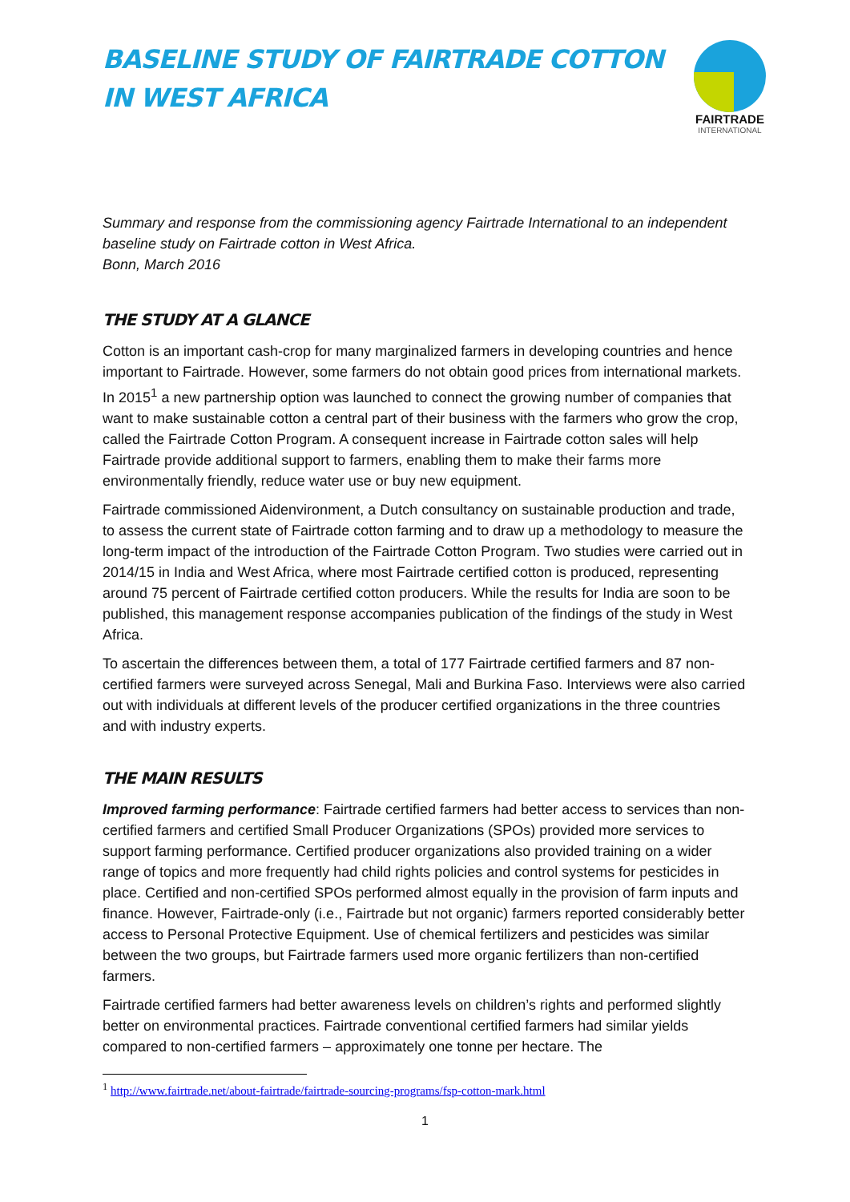BASELINE STUDY OF FAIRTRADE COTTON
IN WEST AFRICA
FAIRTRADE
INTERNATIONAL
Summary and response from the commissioning agency Fairtrade International to an independent baseline study on Fairtrade cotton in West Africa.
Bonn, March 2016
THE STUDY AT A GLANCE
Cotton is an important cash-crop for many marginalized farmers in developing countries and hence important to Fairtrade. However, some farmers do not obtain good prices from international markets. In 2015<sup>1</sup> a new partnership option was launched to connect the growing number of companies that want to make sustainable cotton a central part of their business with the farmers who grow the crop, called the Fairtrade Cotton Program. A consequent increase in Fairtrade cotton sales will help Fairtrade provide additional support to farmers, enabling them to make their farms more environmentally friendly, reduce water use or buy new equipment.
Fairtrade commissioned Aidenvironment, a Dutch consultancy on sustainable production and trade, to assess the current state of Fairtrade cotton farming and to draw up a methodology to measure the long-term impact of the introduction of the Fairtrade Cotton Program. Two studies were carried out in 2014/15 in India and West Africa, where most Fairtrade certified cotton is produced, representing around 75 percent of Fairtrade certified cotton producers. While the results for India are soon to be published, this management response accompanies publication of the findings of the study in West Africa.
To ascertain the differences between them, a total of 177 Fairtrade certified farmers and 87 non-certified farmers were surveyed across Senegal, Mali and Burkina Faso. Interviews were also carried out with individuals at different levels of the producer certified organizations in the three countries and with industry experts.
THE MAIN RESULTS
Improved farming performance: Fairtrade certified farmers had better access to services than non-certified farmers and certified Small Producer Organizations (SPOs) provided more services to support farming performance. Certified producer organizations also provided training on a wider range of topics and more frequently had child rights policies and control systems for pesticides in place. Certified and non-certified SPOs performed almost equally in the provision of farm inputs and finance. However, Fairtrade-only (i.e., Fairtrade but not organic) farmers reported considerably better access to Personal Protective Equipment. Use of chemical fertilizers and pesticides was similar between the two groups, but Fairtrade farmers used more organic fertilizers than non-certified farmers.
Fairtrade certified farmers had better awareness levels on children’s rights and performed slightly better on environmental practices. Fairtrade conventional certified farmers had similar yields compared to non-certified farmers – approximately one tonne per hectare. The
<sup>1</sup> http://www.fairtrade.net/about-fairtrade/fairtrade-sourcing-programs/fsp-cotton-mark.html
1